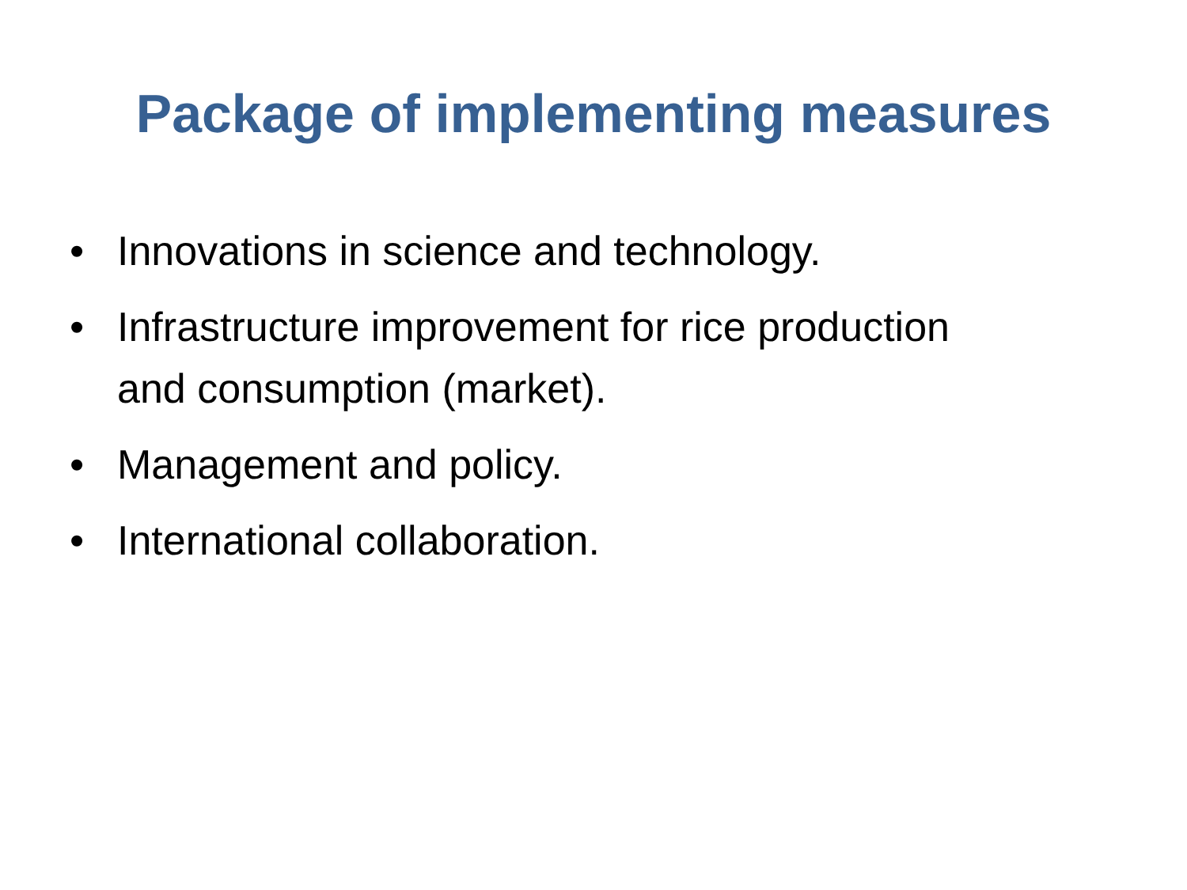Package of implementing measures
• Innovations in science and technology.
• Infrastructure improvement for rice production and consumption (market).
• Management and policy.
• International collaboration.